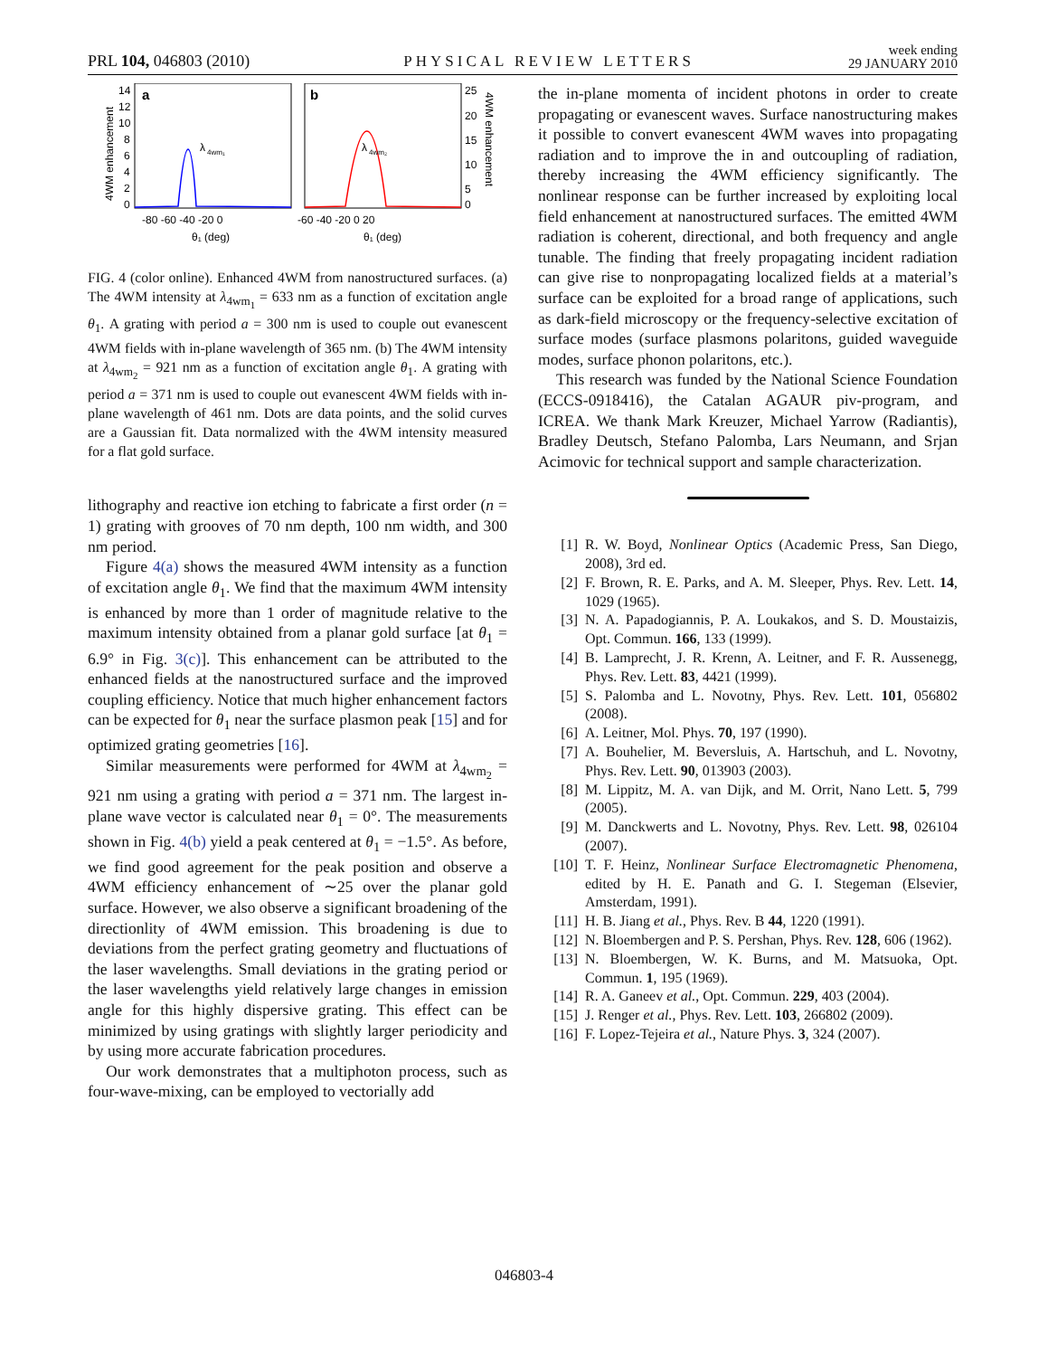PRL 104, 046803 (2010)
PHYSICAL REVIEW LETTERS
week ending
29 JANUARY 2010
a
b
λ
4wm₁
λ
4wm₂
14
12
10
8
6
4
2
0
25
20
15
10
5
0
-80 -60 -40 -20 0
-60 -40 -20 0 20
θ₁ (deg)
θ₁ (deg)
4WM enhancement
4WM enhancement
FIG. 4 (color online). Enhanced 4WM from nanostructured surfaces. (a) The 4WM intensity at λ<sub>4wm<sub>1</sub></sub> = 633 nm as a function of excitation angle θ<sub>1</sub>. A grating with period a = 300 nm is used to couple out evanescent 4WM fields with in-plane wavelength of 365 nm. (b) The 4WM intensity at λ<sub>4wm<sub>2</sub></sub> = 921 nm as a function of excitation angle θ<sub>1</sub>. A grating with period a = 371 nm is used to couple out evanescent 4WM fields with in-plane wavelength of 461 nm. Dots are data points, and the solid curves are a Gaussian fit. Data normalized with the 4WM intensity measured for a flat gold surface.
lithography and reactive ion etching to fabricate a first order (n = 1) grating with grooves of 70 nm depth, 100 nm width, and 300 nm period.
Figure 4(a) shows the measured 4WM intensity as a function of excitation angle θ<sub>1</sub>. We find that the maximum 4WM intensity is enhanced by more than 1 order of magnitude relative to the maximum intensity obtained from a planar gold surface [at θ<sub>1</sub> = 6.9° in Fig. 3(c)]. This enhancement can be attributed to the enhanced fields at the nanostructured surface and the improved coupling efficiency. Notice that much higher enhancement factors can be expected for θ<sub>1</sub> near the surface plasmon peak [15] and for optimized grating geometries [16].
Similar measurements were performed for 4WM at λ<sub>4wm<sub>2</sub></sub> = 921 nm using a grating with period a = 371 nm. The largest in-plane wave vector is calculated near θ<sub>1</sub> = 0°. The measurements shown in Fig. 4(b) yield a peak centered at θ<sub>1</sub> = −1.5°. As before, we find good agreement for the peak position and observe a 4WM efficiency enhancement of ∼25 over the planar gold surface. However, we also observe a significant broadening of the directionlity of 4WM emission. This broadening is due to deviations from the perfect grating geometry and fluctuations of the laser wavelengths. Small deviations in the grating period or the laser wavelengths yield relatively large changes in emission angle for this highly dispersive grating. This effect can be minimized by using gratings with slightly larger periodicity and by using more accurate fabrication procedures.
Our work demonstrates that a multiphoton process, such as four-wave-mixing, can be employed to vectorially add
the in-plane momenta of incident photons in order to create propagating or evanescent waves. Surface nanostructuring makes it possible to convert evanescent 4WM waves into propagating radiation and to improve the in and outcoupling of radiation, thereby increasing the 4WM efficiency significantly. The nonlinear response can be further increased by exploiting local field enhancement at nanostructured surfaces. The emitted 4WM radiation is coherent, directional, and both frequency and angle tunable. The finding that freely propagating incident radiation can give rise to nonpropagating localized fields at a material’s surface can be exploited for a broad range of applications, such as dark-field microscopy or the frequency-selective excitation of surface modes (surface plasmons polaritons, guided waveguide modes, surface phonon polaritons, etc.).
This research was funded by the National Science Foundation (ECCS-0918416), the Catalan AGAUR piv-program, and ICREA. We thank Mark Kreuzer, Michael Yarrow (Radiantis), Bradley Deutsch, Stefano Palomba, Lars Neumann, and Srjan Acimovic for technical support and sample characterization.
[1] R. W. Boyd, Nonlinear Optics (Academic Press, San Diego, 2008), 3rd ed.
[2] F. Brown, R. E. Parks, and A. M. Sleeper, Phys. Rev. Lett. 14, 1029 (1965).
[3] N. A. Papadogiannis, P. A. Loukakos, and S. D. Moustaizis, Opt. Commun. 166, 133 (1999).
[4] B. Lamprecht, J. R. Krenn, A. Leitner, and F. R. Aussenegg, Phys. Rev. Lett. 83, 4421 (1999).
[5] S. Palomba and L. Novotny, Phys. Rev. Lett. 101, 056802 (2008).
[6] A. Leitner, Mol. Phys. 70, 197 (1990).
[7] A. Bouhelier, M. Beversluis, A. Hartschuh, and L. Novotny, Phys. Rev. Lett. 90, 013903 (2003).
[8] M. Lippitz, M. A. van Dijk, and M. Orrit, Nano Lett. 5, 799 (2005).
[9] M. Danckwerts and L. Novotny, Phys. Rev. Lett. 98, 026104 (2007).
[10] T. F. Heinz, Nonlinear Surface Electromagnetic Phenomena, edited by H. E. Panath and G. I. Stegeman (Elsevier, Amsterdam, 1991).
[11] H. B. Jiang et al., Phys. Rev. B 44, 1220 (1991).
[12] N. Bloembergen and P. S. Pershan, Phys. Rev. 128, 606 (1962).
[13] N. Bloembergen, W. K. Burns, and M. Matsuoka, Opt. Commun. 1, 195 (1969).
[14] R. A. Ganeev et al., Opt. Commun. 229, 403 (2004).
[15] J. Renger et al., Phys. Rev. Lett. 103, 266802 (2009).
[16] F. Lopez-Tejeira et al., Nature Phys. 3, 324 (2007).
046803-4